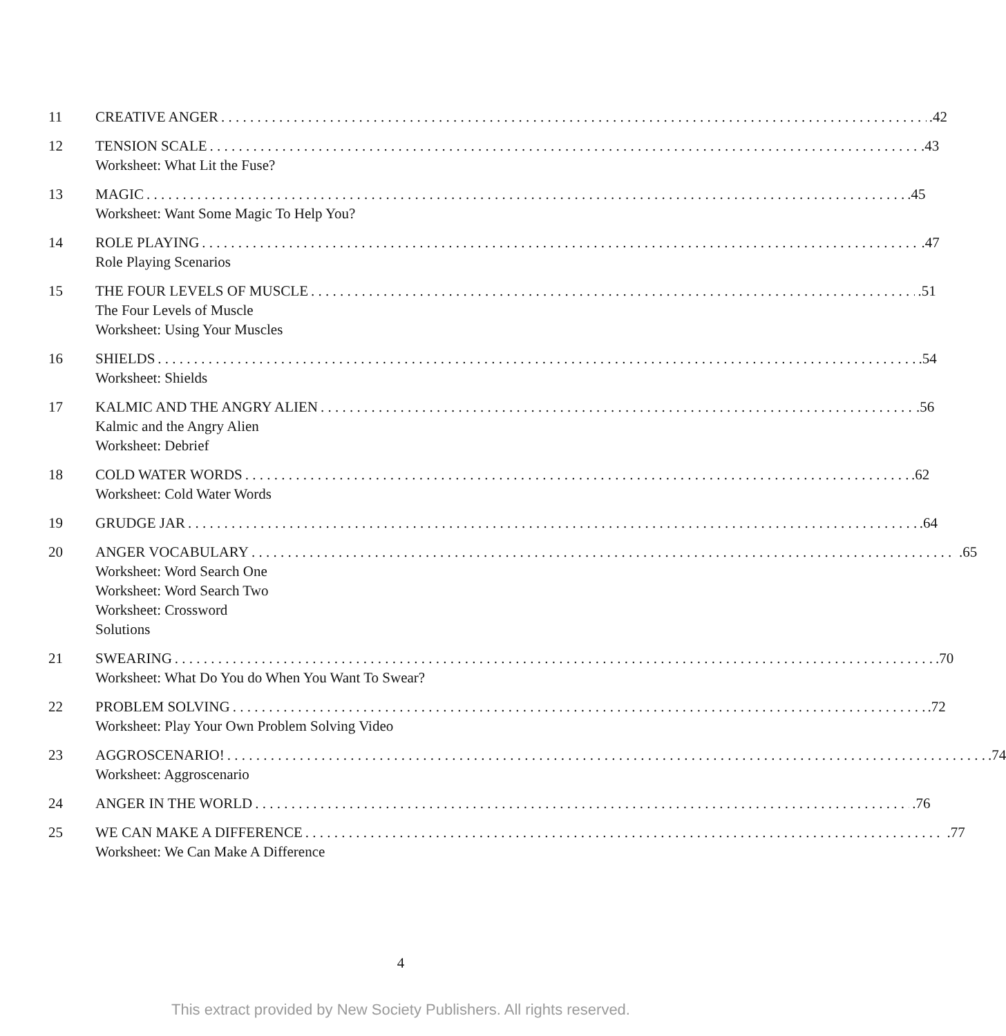11 CREATIVE ANGER .42
12 TENSION SCALE .43
Worksheet: What Lit the Fuse?
13 MAGIC .45
Worksheet: Want Some Magic To Help You?
14 ROLE PLAYING .47
Role Playing Scenarios
15 THE FOUR LEVELS OF MUSCLE .51
The Four Levels of Muscle
Worksheet: Using Your Muscles
16 SHIELDS .54
Worksheet: Shields
17 KALMIC AND THE ANGRY ALIEN .56
Kalmic and the Angry Alien
Worksheet: Debrief
18 COLD WATER WORDS .62
Worksheet: Cold Water Words
19 GRUDGE JAR .64
20 ANGER VOCABULARY .65
Worksheet: Word Search One
Worksheet: Word Search Two
Worksheet: Crossword
Solutions
21 SWEARING .70
Worksheet: What Do You do When You Want To Swear?
22 PROBLEM SOLVING .72
Worksheet: Play Your Own Problem Solving Video
23 AGGROSCENARIO! .74
Worksheet: Aggroscenario
24 ANGER IN THE WORLD .76
25 WE CAN MAKE A DIFFERENCE .77
Worksheet: We Can Make A Difference
4
This extract provided by New Society Publishers. All rights reserved.